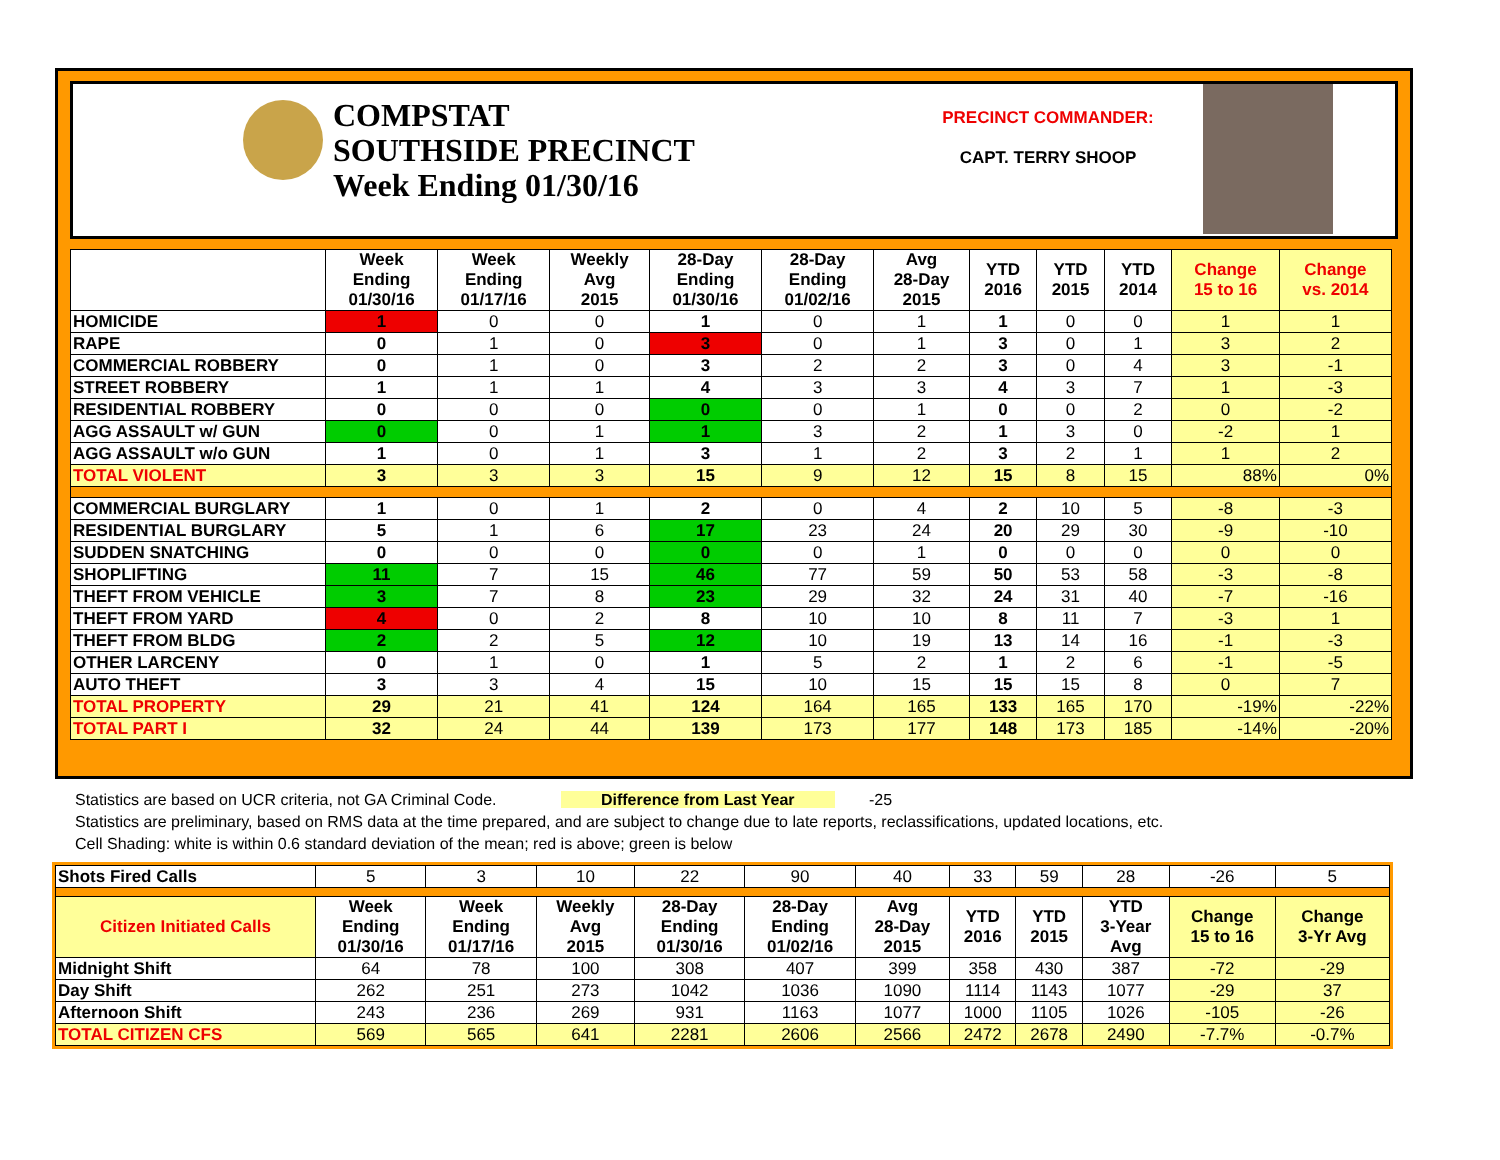COMPSTAT
SOUTHSIDE PRECINCT
Week Ending 01/30/16
PRECINCT COMMANDER:
CAPT. TERRY SHOOP
| | Week Ending 01/30/16 | Week Ending 01/17/16 | Weekly Avg 2015 | 28-Day Ending 01/30/16 | 28-Day Ending 01/02/16 | Avg 28-Day 2015 | YTD 2016 | YTD 2015 | YTD 2014 | Change 15 to 16 | Change vs. 2014 |
| --- | --- | --- | --- | --- | --- | --- | --- | --- | --- | --- | --- |
| HOMICIDE | 1 | 0 | 0 | 1 | 0 | 1 | 1 | 0 | 0 | 1 | 1 |
| RAPE | 0 | 1 | 0 | 3 | 0 | 1 | 3 | 0 | 1 | 3 | 2 |
| COMMERCIAL ROBBERY | 0 | 1 | 0 | 3 | 2 | 2 | 3 | 0 | 4 | 3 | -1 |
| STREET ROBBERY | 1 | 1 | 1 | 4 | 3 | 3 | 4 | 3 | 7 | 1 | -3 |
| RESIDENTIAL ROBBERY | 0 | 0 | 0 | 0 | 0 | 1 | 0 | 0 | 2 | 0 | -2 |
| AGG ASSAULT w/ GUN | 0 | 0 | 1 | 1 | 3 | 2 | 1 | 3 | 0 | -2 | 1 |
| AGG ASSAULT w/o GUN | 1 | 0 | 1 | 3 | 1 | 2 | 3 | 2 | 1 | 1 | 2 |
| TOTAL VIOLENT | 3 | 3 | 3 | 15 | 9 | 12 | 15 | 8 | 15 | 88% | 0% |
| COMMERCIAL BURGLARY | 1 | 0 | 1 | 2 | 0 | 4 | 2 | 10 | 5 | -8 | -3 |
| RESIDENTIAL BURGLARY | 5 | 1 | 6 | 17 | 23 | 24 | 20 | 29 | 30 | -9 | -10 |
| SUDDEN SNATCHING | 0 | 0 | 0 | 0 | 0 | 1 | 0 | 0 | 0 | 0 | 0 |
| SHOPLIFTING | 11 | 7 | 15 | 46 | 77 | 59 | 50 | 53 | 58 | -3 | -8 |
| THEFT FROM VEHICLE | 3 | 7 | 8 | 23 | 29 | 32 | 24 | 31 | 40 | -7 | -16 |
| THEFT FROM YARD | 4 | 0 | 2 | 8 | 10 | 10 | 8 | 11 | 7 | -3 | 1 |
| THEFT FROM BLDG | 2 | 2 | 5 | 12 | 10 | 19 | 13 | 14 | 16 | -1 | -3 |
| OTHER LARCENY | 0 | 1 | 0 | 1 | 5 | 2 | 1 | 2 | 6 | -1 | -5 |
| AUTO THEFT | 3 | 3 | 4 | 15 | 10 | 15 | 15 | 15 | 8 | 0 | 7 |
| TOTAL PROPERTY | 29 | 21 | 41 | 124 | 164 | 165 | 133 | 165 | 170 | -19% | -22% |
| TOTAL PART I | 32 | 24 | 44 | 139 | 173 | 177 | 148 | 173 | 185 | -14% | -20% |
Statistics are based on UCR criteria, not GA Criminal Code. Difference from Last Year -25
Statistics are preliminary, based on RMS data at the time prepared, and are subject to change due to late reports, reclassifications, updated locations, etc.
Cell Shading: white is within 0.6 standard deviation of the mean; red is above; green is below
| Shots Fired Calls | 5 | 3 | 10 | 22 | 90 | 40 | 33 | 59 | 28 | -26 | 5 |
| Citizen Initiated Calls | Week Ending 01/30/16 | Week Ending 01/17/16 | Weekly Avg 2015 | 28-Day Ending 01/30/16 | 28-Day Ending 01/02/16 | Avg 28-Day 2015 | YTD 2016 | YTD 2015 | YTD 3-Year Avg | Change 15 to 16 | Change 3-Yr Avg |
| Midnight Shift | 64 | 78 | 100 | 308 | 407 | 399 | 358 | 430 | 387 | -72 | -29 |
| Day Shift | 262 | 251 | 273 | 1042 | 1036 | 1090 | 1114 | 1143 | 1077 | -29 | 37 |
| Afternoon Shift | 243 | 236 | 269 | 931 | 1163 | 1077 | 1000 | 1105 | 1026 | -105 | -26 |
| TOTAL CITIZEN CFS | 569 | 565 | 641 | 2281 | 2606 | 2566 | 2472 | 2678 | 2490 | -7.7% | -0.7% |